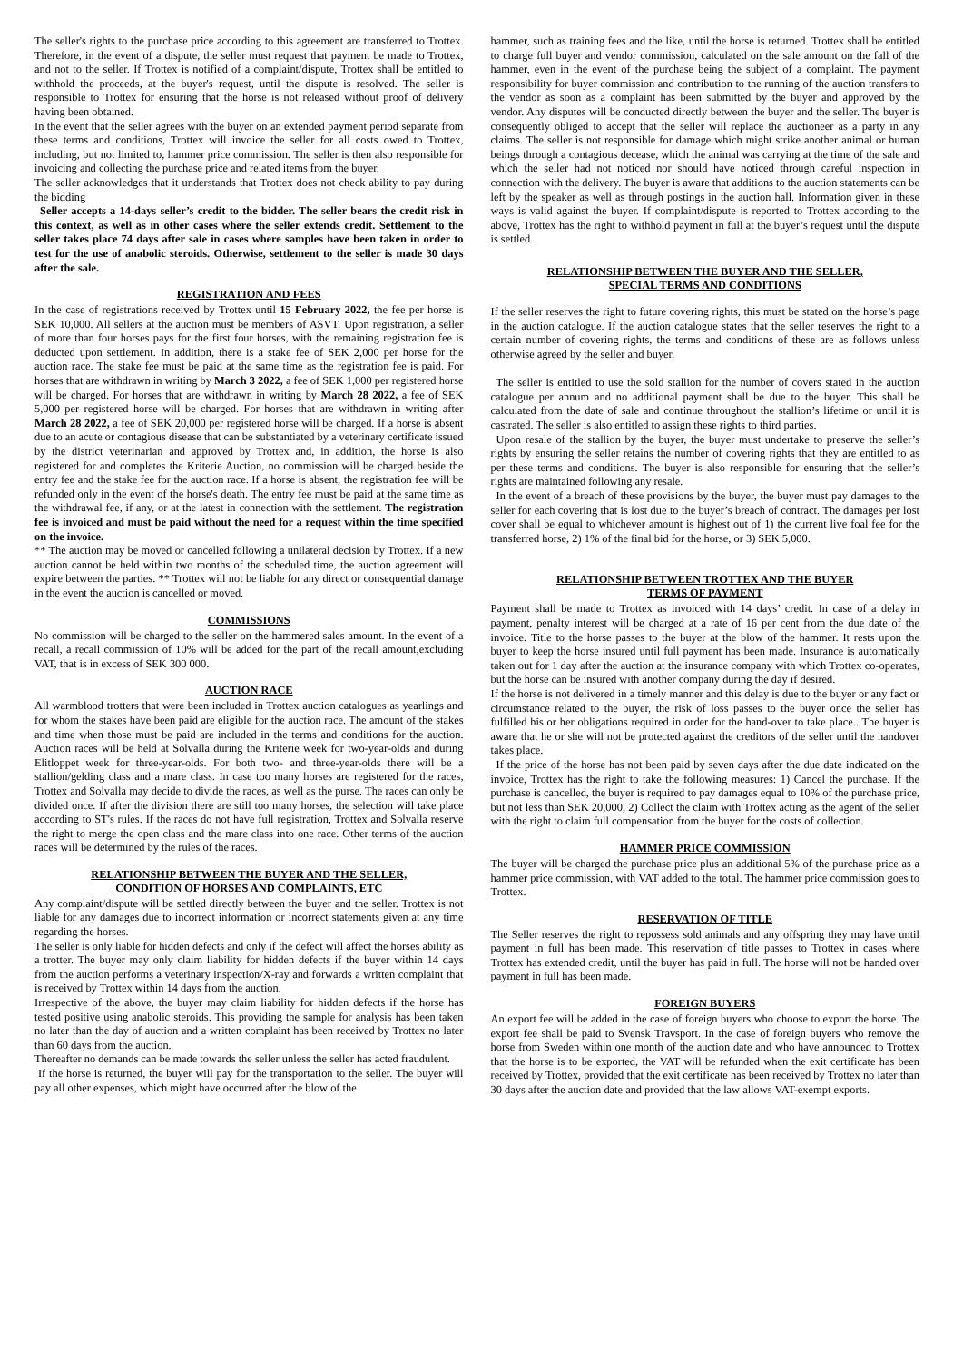The seller's rights to the purchase price according to this agreement are transferred to Trottex. Therefore, in the event of a dispute, the seller must request that payment be made to Trottex, and not to the seller. If Trottex is notified of a complaint/dispute, Trottex shall be entitled to withhold the proceeds, at the buyer's request, until the dispute is resolved. The seller is responsible to Trottex for ensuring that the horse is not released without proof of delivery having been obtained.
In the event that the seller agrees with the buyer on an extended payment period separate from these terms and conditions, Trottex will invoice the seller for all costs owed to Trottex, including, but not limited to, hammer price commission. The seller is then also responsible for invoicing and collecting the purchase price and related items from the buyer.
The seller acknowledges that it understands that Trottex does not check ability to pay during the bidding
Seller accepts a 14-days seller’s credit to the bidder. The seller bears the credit risk in this context, as well as in other cases where the seller extends credit. Settlement to the seller takes place 74 days after sale in cases where samples have been taken in order to test for the use of anabolic steroids. Otherwise, settlement to the seller is made 30 days after the sale.
REGISTRATION AND FEES
In the case of registrations received by Trottex until 15 February 2022, the fee per horse is SEK 10,000. All sellers at the auction must be members of ASVT. Upon registration, a seller of more than four horses pays for the first four horses, with the remaining registration fee is deducted upon settlement. In addition, there is a stake fee of SEK 2,000 per horse for the auction race. The stake fee must be paid at the same time as the registration fee is paid. For horses that are withdrawn in writing by March 3 2022, a fee of SEK 1,000 per registered horse will be charged. For horses that are withdrawn in writing by March 28 2022, a fee of SEK 5,000 per registered horse will be charged. For horses that are withdrawn in writing after March 28 2022, a fee of SEK 20,000 per registered horse will be charged. If a horse is absent due to an acute or contagious disease that can be substantiated by a veterinary certificate issued by the district veterinarian and approved by Trottex and, in addition, the horse is also registered for and completes the Kriterie Auction, no commission will be charged beside the entry fee and the stake fee for the auction race. If a horse is absent, the registration fee will be refunded only in the event of the horse's death. The entry fee must be paid at the same time as the withdrawal fee, if any, or at the latest in connection with the settlement. The registration fee is invoiced and must be paid without the need for a request within the time specified on the invoice.
** The auction may be moved or cancelled following a unilateral decision by Trottex. If a new auction cannot be held within two months of the scheduled time, the auction agreement will expire between the parties. ** Trottex will not be liable for any direct or consequential damage in the event the auction is cancelled or moved.
COMMISSIONS
No commission will be charged to the seller on the hammered sales amount. In the event of a recall, a recall commission of 10% will be added for the part of the recall amount,excluding VAT, that is in excess of SEK 300 000.
AUCTION RACE
All warmblood trotters that were been included in Trottex auction catalogues as yearlings and for whom the stakes have been paid are eligible for the auction race. The amount of the stakes and time when those must be paid are included in the terms and conditions for the auction. Auction races will be held at Solvalla during the Kriterie week for two-year-olds and during Elitloppet week for three-year-olds. For both two- and three-year-olds there will be a stallion/gelding class and a mare class. In case too many horses are registered for the races, Trottex and Solvalla may decide to divide the races, as well as the purse. The races can only be divided once. If after the division there are still too many horses, the selection will take place according to ST's rules. If the races do not have full registration, Trottex and Solvalla reserve the right to merge the open class and the mare class into one race. Other terms of the auction races will be determined by the rules of the races.
RELATIONSHIP BETWEEN THE BUYER AND THE SELLER,
CONDITION OF HORSES AND COMPLAINTS, ETC
Any complaint/dispute will be settled directly between the buyer and the seller. Trottex is not liable for any damages due to incorrect information or incorrect statements given at any time regarding the horses.
The seller is only liable for hidden defects and only if the defect will affect the horses ability as a trotter. The buyer may only claim liability for hidden defects if the buyer within 14 days from the auction performs a veterinary inspection/X-ray and forwards a written complaint that is received by Trottex within 14 days from the auction.
Irrespective of the above, the buyer may claim liability for hidden defects if the horse has tested positive using anabolic steroids. This providing the sample for analysis has been taken no later than the day of auction and a written complaint has been received by Trottex no later than 60 days from the auction.
Thereafter no demands can be made towards the seller unless the seller has acted fraudulent.
If the horse is returned, the buyer will pay for the transportation to the seller. The buyer will pay all other expenses, which might have occurred after the blow of the
hammer, such as training fees and the like, until the horse is returned. Trottex shall be entitled to charge full buyer and vendor commission, calculated on the sale amount on the fall of the hammer, even in the event of the purchase being the subject of a complaint. The payment responsibility for buyer commission and contribution to the running of the auction transfers to the vendor as soon as a complaint has been submitted by the buyer and approved by the vendor. Any disputes will be conducted directly between the buyer and the seller. The buyer is consequently obliged to accept that the seller will replace the auctioneer as a party in any claims. The seller is not responsible for damage which might strike another animal or human beings through a contagious decease, which the animal was carrying at the time of the sale and which the seller had not noticed nor should have noticed through careful inspection in connection with the delivery. The buyer is aware that additions to the auction statements can be left by the speaker as well as through postings in the auction hall. Information given in these ways is valid against the buyer. If complaint/dispute is reported to Trottex according to the above, Trottex has the right to withhold payment in full at the buyer’s request until the dispute is settled.
RELATIONSHIP BETWEEN THE BUYER AND THE SELLER,
SPECIAL TERMS AND CONDITIONS
If the seller reserves the right to future covering rights, this must be stated on the horse’s page in the auction catalogue. If the auction catalogue states that the seller reserves the right to a certain number of covering rights, the terms and conditions of these are as follows unless otherwise agreed by the seller and buyer.
The seller is entitled to use the sold stallion for the number of covers stated in the auction catalogue per annum and no additional payment shall be due to the buyer. This shall be calculated from the date of sale and continue throughout the stallion’s lifetime or until it is castrated. The seller is also entitled to assign these rights to third parties.
Upon resale of the stallion by the buyer, the buyer must undertake to preserve the seller’s rights by ensuring the seller retains the number of covering rights that they are entitled to as per these terms and conditions. The buyer is also responsible for ensuring that the seller’s rights are maintained following any resale.
In the event of a breach of these provisions by the buyer, the buyer must pay damages to the seller for each covering that is lost due to the buyer’s breach of contract. The damages per lost cover shall be equal to whichever amount is highest out of 1) the current live foal fee for the transferred horse, 2) 1% of the final bid for the horse, or 3) SEK 5,000.
RELATIONSHIP BETWEEN TROTTEX AND THE BUYER
TERMS OF PAYMENT
Payment shall be made to Trottex as invoiced with 14 days’ credit. In case of a delay in payment, penalty interest will be charged at a rate of 16 per cent from the due date of the invoice. Title to the horse passes to the buyer at the blow of the hammer. It rests upon the buyer to keep the horse insured until full payment has been made. Insurance is automatically taken out for 1 day after the auction at the insurance company with which Trottex co-operates, but the horse can be insured with another company during the day if desired.
If the horse is not delivered in a timely manner and this delay is due to the buyer or any fact or circumstance related to the buyer, the risk of loss passes to the buyer once the seller has fulfilled his or her obligations required in order for the hand-over to take place.. The buyer is aware that he or she will not be protected against the creditors of the seller until the handover takes place.
If the price of the horse has not been paid by seven days after the due date indicated on the invoice, Trottex has the right to take the following measures: 1) Cancel the purchase. If the purchase is cancelled, the buyer is required to pay damages equal to 10% of the purchase price, but not less than SEK 20,000, 2) Collect the claim with Trottex acting as the agent of the seller with the right to claim full compensation from the buyer for the costs of collection.
HAMMER PRICE COMMISSION
The buyer will be charged the purchase price plus an additional 5% of the purchase price as a hammer price commission, with VAT added to the total. The hammer price commission goes to Trottex.
RESERVATION OF TITLE
The Seller reserves the right to repossess sold animals and any offspring they may have until payment in full has been made. This reservation of title passes to Trottex in cases where Trottex has extended credit, until the buyer has paid in full. The horse will not be handed over payment in full has been made.
FOREIGN BUYERS
An export fee will be added in the case of foreign buyers who choose to export the horse. The export fee shall be paid to Svensk Travsport. In the case of foreign buyers who remove the horse from Sweden within one month of the auction date and who have announced to Trottex that the horse is to be exported, the VAT will be refunded when the exit certificate has been received by Trottex, provided that the exit certificate has been received by Trottex no later than 30 days after the auction date and provided that the law allows VAT-exempt exports.